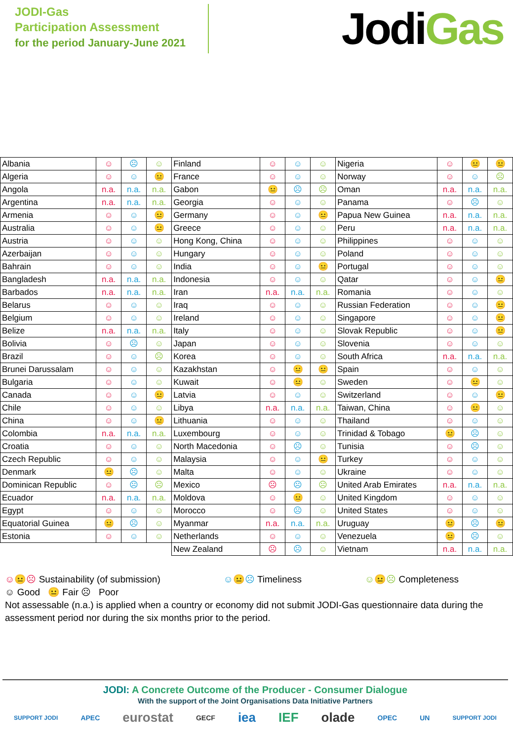JODI-Gas
Participation Assessment
for the period January-June 2021
JodiGas
| Albania | ☺ | ☹ | ☺ | Finland | ☺ | ☺ | ☺ | Nigeria | ☺ | 😐 | 😐 |
| Algeria | ☺ | ☺ | 😐 | France | ☺ | ☺ | ☺ | Norway | ☺ | ☺ | ☹ |
| Angola | n.a. | n.a. | n.a. | Gabon | 😐 | ☹ | ☹ | Oman | n.a. | n.a. | n.a. |
| Argentina | n.a. | n.a. | n.a. | Georgia | ☺ | ☺ | ☺ | Panama | ☺ | ☹ | ☺ |
| Armenia | ☺ | ☺ | 😐 | Germany | ☺ | ☺ | 😐 | Papua New Guinea | n.a. | n.a. | n.a. |
| Australia | ☺ | ☺ | 😐 | Greece | ☺ | ☺ | ☺ | Peru | n.a. | n.a. | n.a. |
| Austria | ☺ | ☺ | ☺ | Hong Kong, China | ☺ | ☺ | ☺ | Philippines | ☺ | ☺ | ☺ |
| Azerbaijan | ☺ | ☺ | ☺ | Hungary | ☺ | ☺ | ☺ | Poland | ☺ | ☺ | ☺ |
| Bahrain | ☺ | ☺ | ☺ | India | ☺ | ☺ | 😐 | Portugal | ☺ | ☺ | ☺ |
| Bangladesh | n.a. | n.a. | n.a. | Indonesia | ☺ | ☺ | ☺ | Qatar | ☺ | ☺ | 😐 |
| Barbados | n.a. | n.a. | n.a. | Iran | n.a. | n.a. | n.a. | Romania | ☺ | ☺ | ☺ |
| Belarus | ☺ | ☺ | ☺ | Iraq | ☺ | ☺ | ☺ | Russian Federation | ☺ | ☺ | 😐 |
| Belgium | ☺ | ☺ | ☺ | Ireland | ☺ | ☺ | ☺ | Singapore | ☺ | ☺ | 😐 |
| Belize | n.a. | n.a. | n.a. | Italy | ☺ | ☺ | ☺ | Slovak Republic | ☺ | ☺ | 😐 |
| Bolivia | ☺ | ☹ | ☺ | Japan | ☺ | ☺ | ☺ | Slovenia | ☺ | ☺ | ☺ |
| Brazil | ☺ | ☺ | ☹ | Korea | ☺ | ☺ | ☺ | South Africa | n.a. | n.a. | n.a. |
| Brunei Darussalam | ☺ | ☺ | ☺ | Kazakhstan | ☺ | 😐 | 😐 | Spain | ☺ | ☺ | ☺ |
| Bulgaria | ☺ | ☺ | ☺ | Kuwait | ☺ | 😐 | ☺ | Sweden | ☺ | 😐 | ☺ |
| Canada | ☺ | ☺ | 😐 | Latvia | ☺ | ☺ | ☺ | Switzerland | ☺ | ☺ | 😐 |
| Chile | ☺ | ☺ | ☺ | Libya | n.a. | n.a. | n.a. | Taiwan, China | ☺ | 😐 | ☺ |
| China | ☺ | ☺ | 😐 | Lithuania | ☺ | ☺ | ☺ | Thailand | ☺ | ☺ | ☺ |
| Colombia | n.a. | n.a. | n.a. | Luxembourg | ☺ | ☺ | ☺ | Trinidad & Tobago | 😐 | ☹ | ☺ |
| Croatia | ☺ | ☺ | ☺ | North Macedonia | ☺ | ☹ | ☺ | Tunisia | ☺ | ☹ | ☺ |
| Czech Republic | ☺ | ☺ | ☺ | Malaysia | ☺ | ☺ | 😐 | Turkey | ☺ | ☺ | ☺ |
| Denmark | 😐 | ☹ | ☺ | Malta | ☺ | ☺ | ☺ | Ukraine | ☺ | ☺ | ☺ |
| Dominican Republic | ☺ | ☹ | ☹ | Mexico | ☹ | ☹ | ☹ | United Arab Emirates | n.a. | n.a. | n.a. |
| Ecuador | n.a. | n.a. | n.a. | Moldova | ☺ | 😐 | ☺ | United Kingdom | ☺ | ☺ | ☺ |
| Egypt | ☺ | ☺ | ☺ | Morocco | ☺ | ☹ | ☺ | United States | ☺ | ☺ | ☺ |
| Equatorial Guinea | 😐 | ☹ | ☺ | Myanmar | n.a. | n.a. | n.a. | Uruguay | 😐 | ☹ | 😐 |
| Estonia | ☺ | ☺ | ☺ | Netherlands | ☺ | ☺ | ☺ | Venezuela | 😐 | ☹ | ☺ |
| | | | | New Zealand | ☹ | ☹ | ☺ | Vietnam | n.a. | n.a. | n.a. |
☺😐☹ Sustainability (of submission) ☺😐☹ Timeliness ☺😐☹ Completeness
☺ Good 😐 Fair ☹ Poor
Not assessable (n.a.) is applied when a country or economy did not submit JODI-Gas questionnaire data during the assessment period nor during the six months prior to the period.
JODI: A Concrete Outcome of the Producer - Consumer Dialogue
With the support of the Joint Organisations Data Initiative Partners
SUPPORT JODI APEC eurostat GECF iea IEF olade OPEC UN SUPPORT JODI